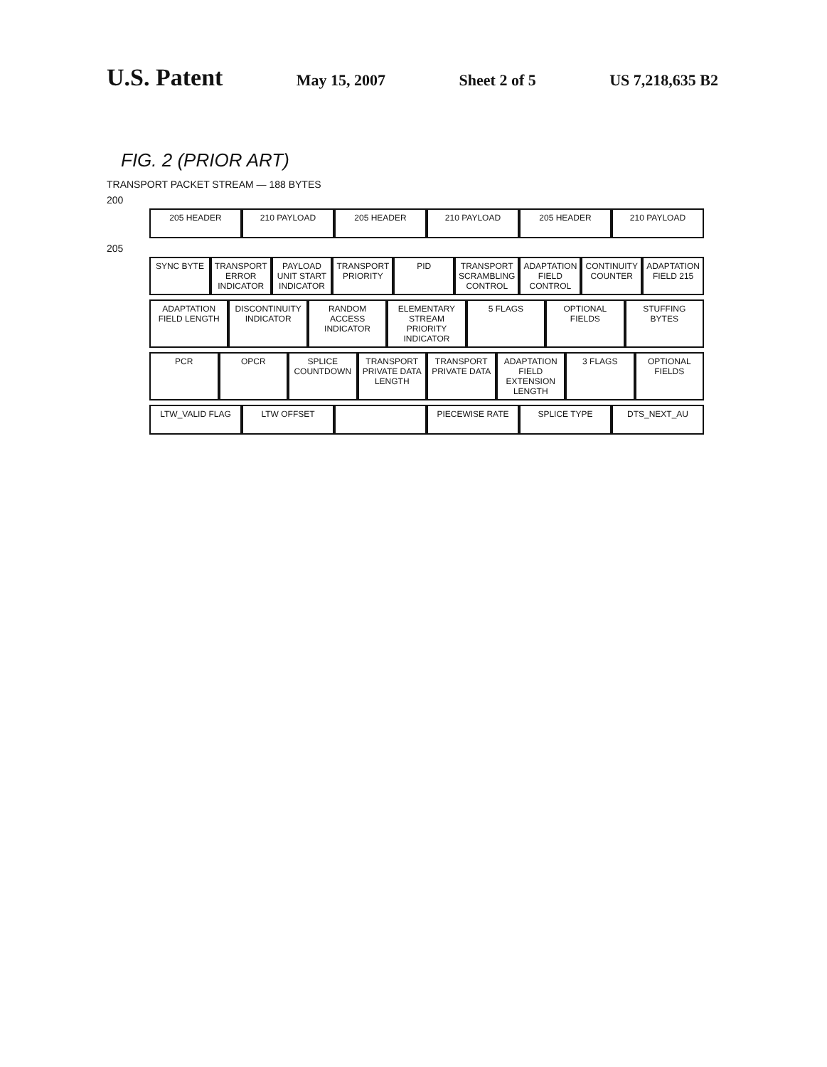U.S. Patent
May 15, 2007 Sheet 2 of 5 US 7,218,635 B2
FIG. 2 (PRIOR ART)
TRANSPORT PACKET STREAM — 188 BYTES
200
205 HEADER 210 PAYLOAD 205 HEADER 210 PAYLOAD 205 HEADER 210 PAYLOAD
205
SYNC BYTE TRANSPORT ERROR INDICATOR PAYLOAD UNIT START INDICATOR TRANSPORT PRIORITY PID TRANSPORT SCRAMBLING CONTROL ADAPTATION FIELD CONTROL CONTINUITY COUNTER ADAPTATION FIELD 215
ADAPTATION FIELD LENGTH DISCONTINUITY INDICATOR RANDOM ACCESS INDICATOR ELEMENTARY STREAM PRIORITY INDICATOR
5 FLAGS OPTIONAL FIELDS STUFFING BYTES
PCR OPCR SPLICE COUNTDOWN TRANSPORT PRIVATE DATA LENGTH TRANSPORT PRIVATE DATA ADAPTATION FIELD EXTENSION LENGTH
3 FLAGS OPTIONAL FIELDS
LTW_VALID FLAG LTW OFFSET PIECEWISE RATE SPLICE TYPE DTS_NEXT_AU